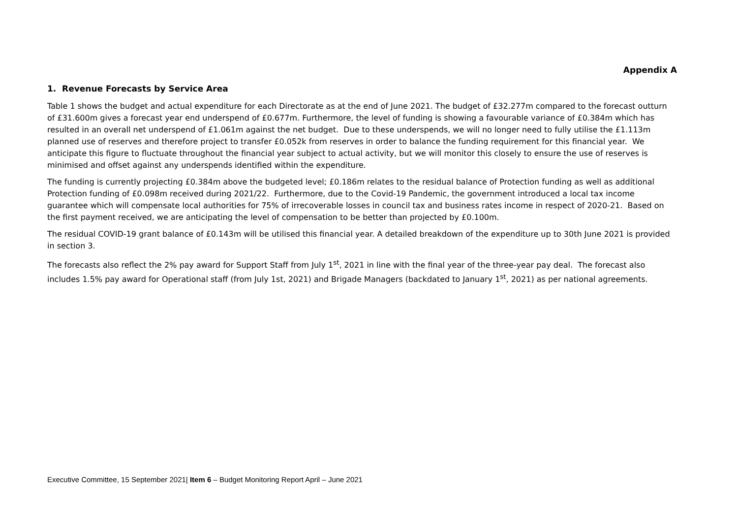Appendix A
1. Revenue Forecasts by Service Area
Table 1 shows the budget and actual expenditure for each Directorate as at the end of June 2021. The budget of £32.277m compared to the forecast outturn of £31.600m gives a forecast year end underspend of £0.677m. Furthermore, the level of funding is showing a favourable variance of £0.384m which has resulted in an overall net underspend of £1.061m against the net budget. Due to these underspends, we will no longer need to fully utilise the £1.113m planned use of reserves and therefore project to transfer £0.052k from reserves in order to balance the funding requirement for this financial year. We anticipate this figure to fluctuate throughout the financial year subject to actual activity, but we will monitor this closely to ensure the use of reserves is minimised and offset against any underspends identified within the expenditure.
The funding is currently projecting £0.384m above the budgeted level; £0.186m relates to the residual balance of Protection funding as well as additional Protection funding of £0.098m received during 2021/22. Furthermore, due to the Covid-19 Pandemic, the government introduced a local tax income guarantee which will compensate local authorities for 75% of irrecoverable losses in council tax and business rates income in respect of 2020-21. Based on the first payment received, we are anticipating the level of compensation to be better than projected by £0.100m.
The residual COVID-19 grant balance of £0.143m will be utilised this financial year. A detailed breakdown of the expenditure up to 30th June 2021 is provided in section 3.
The forecasts also reflect the 2% pay award for Support Staff from July 1<sup>st</sup>, 2021 in line with the final year of the three-year pay deal. The forecast also includes 1.5% pay award for Operational staff (from July 1st, 2021) and Brigade Managers (backdated to January 1<sup>st</sup>, 2021) as per national agreements.
Executive Committee, 15 September 2021| Item 6 – Budget Monitoring Report April – June 2021